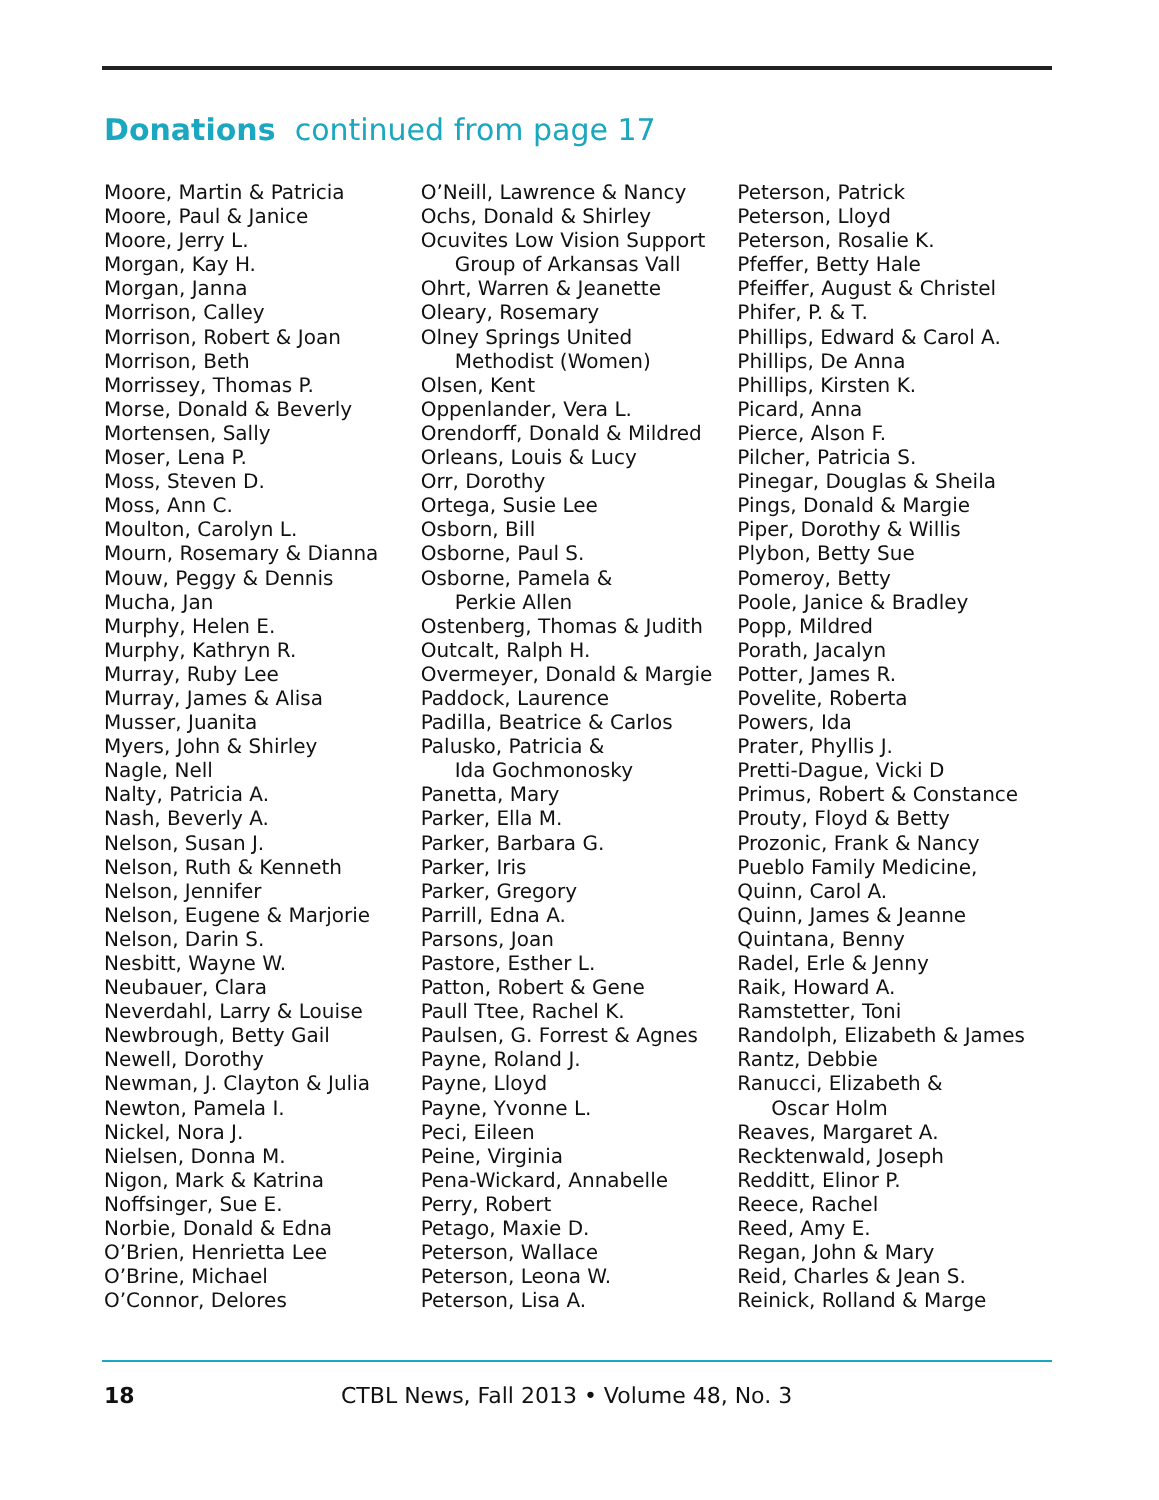Donations continued from page 17
Moore, Martin & Patricia
Moore, Paul & Janice
Moore, Jerry L.
Morgan, Kay H.
Morgan, Janna
Morrison, Calley
Morrison, Robert & Joan
Morrison, Beth
Morrissey, Thomas P.
Morse, Donald & Beverly
Mortensen, Sally
Moser, Lena P.
Moss, Steven D.
Moss, Ann C.
Moulton, Carolyn L.
Mourn, Rosemary & Dianna
Mouw, Peggy & Dennis
Mucha, Jan
Murphy, Helen E.
Murphy, Kathryn R.
Murray, Ruby Lee
Murray, James & Alisa
Musser, Juanita
Myers, John & Shirley
Nagle, Nell
Nalty, Patricia A.
Nash, Beverly A.
Nelson, Susan J.
Nelson, Ruth & Kenneth
Nelson, Jennifer
Nelson, Eugene & Marjorie
Nelson, Darin S.
Nesbitt, Wayne W.
Neubauer, Clara
Neverdahl, Larry & Louise
Newbrough, Betty Gail
Newell, Dorothy
Newman, J. Clayton & Julia
Newton, Pamela I.
Nickel, Nora J.
Nielsen, Donna M.
Nigon, Mark & Katrina
Noffsinger, Sue E.
Norbie, Donald & Edna
O’Brien, Henrietta Lee
O’Brine, Michael
O’Connor, Delores
O’Neill, Lawrence & Nancy
Ochs, Donald & Shirley
Ocuvites Low Vision Support
Group of Arkansas Vall
Ohrt, Warren & Jeanette
Oleary, Rosemary
Olney Springs United
Methodist (Women)
Olsen, Kent
Oppenlander, Vera L.
Orendorff, Donald & Mildred
Orleans, Louis & Lucy
Orr, Dorothy
Ortega, Susie Lee
Osborn, Bill
Osborne, Paul S.
Osborne, Pamela &
Perkie Allen
Ostenberg, Thomas & Judith
Outcalt, Ralph H.
Overmeyer, Donald & Margie
Paddock, Laurence
Padilla, Beatrice & Carlos
Palusko, Patricia &
Ida Gochmonosky
Panetta, Mary
Parker, Ella M.
Parker, Barbara G.
Parker, Iris
Parker, Gregory
Parrill, Edna A.
Parsons, Joan
Pastore, Esther L.
Patton, Robert & Gene
Paull Ttee, Rachel K.
Paulsen, G. Forrest & Agnes
Payne, Roland J.
Payne, Lloyd
Payne, Yvonne L.
Peci, Eileen
Peine, Virginia
Pena-Wickard, Annabelle
Perry, Robert
Petago, Maxie D.
Peterson, Wallace
Peterson, Leona W.
Peterson, Lisa A.
Peterson, Patrick
Peterson, Lloyd
Peterson, Rosalie K.
Pfeffer, Betty Hale
Pfeiffer, August & Christel
Phifer, P. & T.
Phillips, Edward & Carol A.
Phillips, De Anna
Phillips, Kirsten K.
Picard, Anna
Pierce, Alson F.
Pilcher, Patricia S.
Pinegar, Douglas & Sheila
Pings, Donald & Margie
Piper, Dorothy & Willis
Plybon, Betty Sue
Pomeroy, Betty
Poole, Janice & Bradley
Popp, Mildred
Porath, Jacalyn
Potter, James R.
Povelite, Roberta
Powers, Ida
Prater, Phyllis J.
Pretti-Dague, Vicki D
Primus, Robert & Constance
Prouty, Floyd & Betty
Prozonic, Frank & Nancy
Pueblo Family Medicine,
Quinn, Carol A.
Quinn, James & Jeanne
Quintana, Benny
Radel, Erle & Jenny
Raik, Howard A.
Ramstetter, Toni
Randolph, Elizabeth & James
Rantz, Debbie
Ranucci, Elizabeth &
Oscar Holm
Reaves, Margaret A.
Recktenwald, Joseph
Redditt, Elinor P.
Reece, Rachel
Reed, Amy E.
Regan, John & Mary
Reid, Charles & Jean S.
Reinick, Rolland & Marge
18 CTBL News, Fall 2013 • Volume 48, No. 3